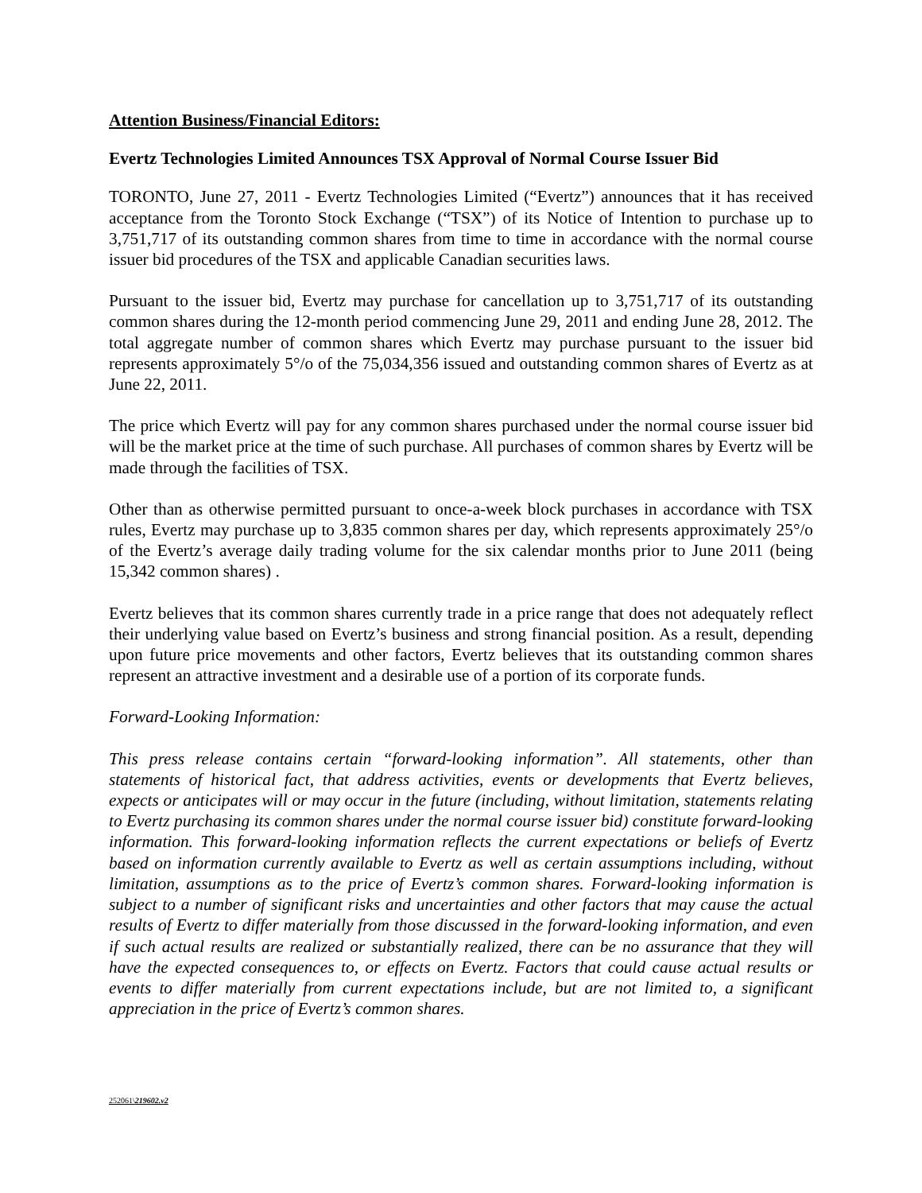Attention Business/Financial Editors:
Evertz Technologies Limited Announces TSX Approval of Normal Course Issuer Bid
TORONTO, June 27, 2011 - Evertz Technologies Limited (“Evertz”) announces that it has received acceptance from the Toronto Stock Exchange (“TSX”) of its Notice of Intention to purchase up to 3,751,717 of its outstanding common shares from time to time in accordance with the normal course issuer bid procedures of the TSX and applicable Canadian securities laws.
Pursuant to the issuer bid, Evertz may purchase for cancellation up to 3,751,717 of its outstanding common shares during the 12-month period commencing June 29, 2011 and ending June 28, 2012. The total aggregate number of common shares which Evertz may purchase pursuant to the issuer bid represents approximately 5°/o of the 75,034,356 issued and outstanding common shares of Evertz as at June 22, 2011.
The price which Evertz will pay for any common shares purchased under the normal course issuer bid will be the market price at the time of such purchase. All purchases of common shares by Evertz will be made through the facilities of TSX.
Other than as otherwise permitted pursuant to once-a-week block purchases in accordance with TSX rules, Evertz may purchase up to 3,835 common shares per day, which represents approximately 25°/o of the Evertz’s average daily trading volume for the six calendar months prior to June 2011 (being 15,342 common shares) .
Evertz believes that its common shares currently trade in a price range that does not adequately reflect their underlying value based on Evertz’s business and strong financial position. As a result, depending upon future price movements and other factors, Evertz believes that its outstanding common shares represent an attractive investment and a desirable use of a portion of its corporate funds.
Forward-Looking Information:
This press release contains certain “forward-looking information”. All statements, other than statements of historical fact, that address activities, events or developments that Evertz believes, expects or anticipates will or may occur in the future (including, without limitation, statements relating to Evertz purchasing its common shares under the normal course issuer bid) constitute forward-looking information. This forward-looking information reflects the current expectations or beliefs of Evertz based on information currently available to Evertz as well as certain assumptions including, without limitation, assumptions as to the price of Evertz’s common shares. Forward-looking information is subject to a number of significant risks and uncertainties and other factors that may cause the actual results of Evertz to differ materially from those discussed in the forward-looking information, and even if such actual results are realized or substantially realized, there can be no assurance that they will have the expected consequences to, or effects on Evertz. Factors that could cause actual results or events to differ materially from current expectations include, but are not limited to, a significant appreciation in the price of Evertz’s common shares.
252061\219602.v2